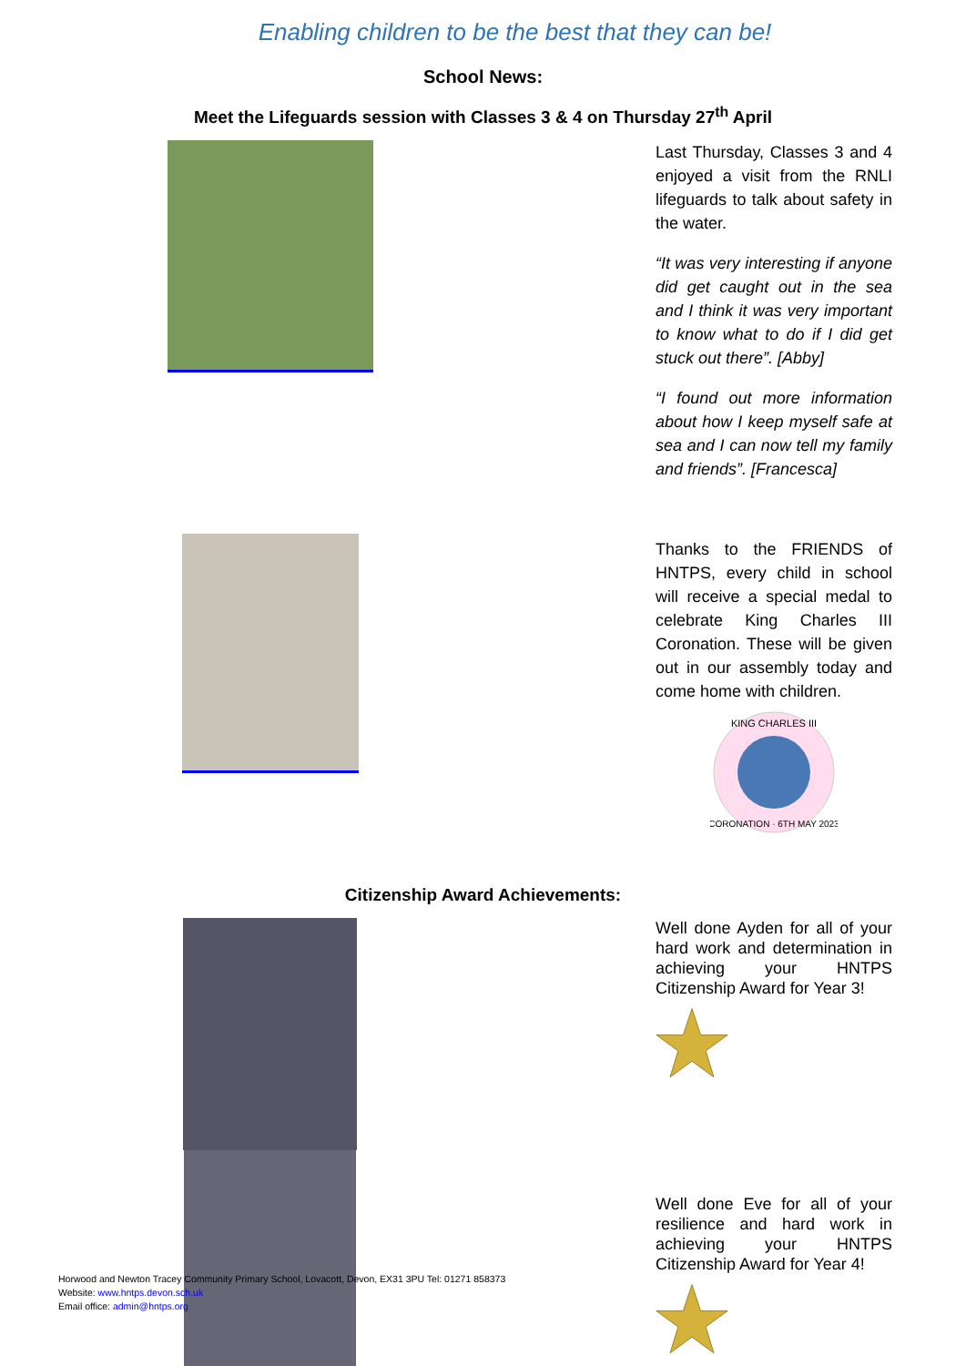Enabling children to be the best that they can be!
School News:
Meet the Lifeguards session with Classes 3 & 4 on Thursday 27<sup>th</sup> April
Last Thursday, Classes 3 and 4 enjoyed a visit from the RNLI lifeguards to talk about safety in the water.
“It was very interesting if anyone did get caught out in the sea and I think it was very important to know what to do if I did get stuck out there”. [Abby]
“I found out more information about how I keep myself safe at sea and I can now tell my family and friends”. [Francesca]
Thanks to the FRIENDS of HNTPS, every child in school will receive a special medal to celebrate King Charles III Coronation. These will be given out in our assembly today and come home with children.
KING CHARLES III
CORONATION · 6TH MAY 2023
Citizenship Award Achievements:
Well done Ayden for all of your hard work and determination in achieving your HNTPS Citizenship Award for Year 3!
Well done Eve for all of your resilience and hard work in achieving your HNTPS Citizenship Award for Year 4!
Horwood and Newton Tracey Community Primary School, Lovacott, Devon, EX31 3PU Tel: 01271 858373
Website: www.hntps.devon.sch.uk
Email office: admin@hntps.org